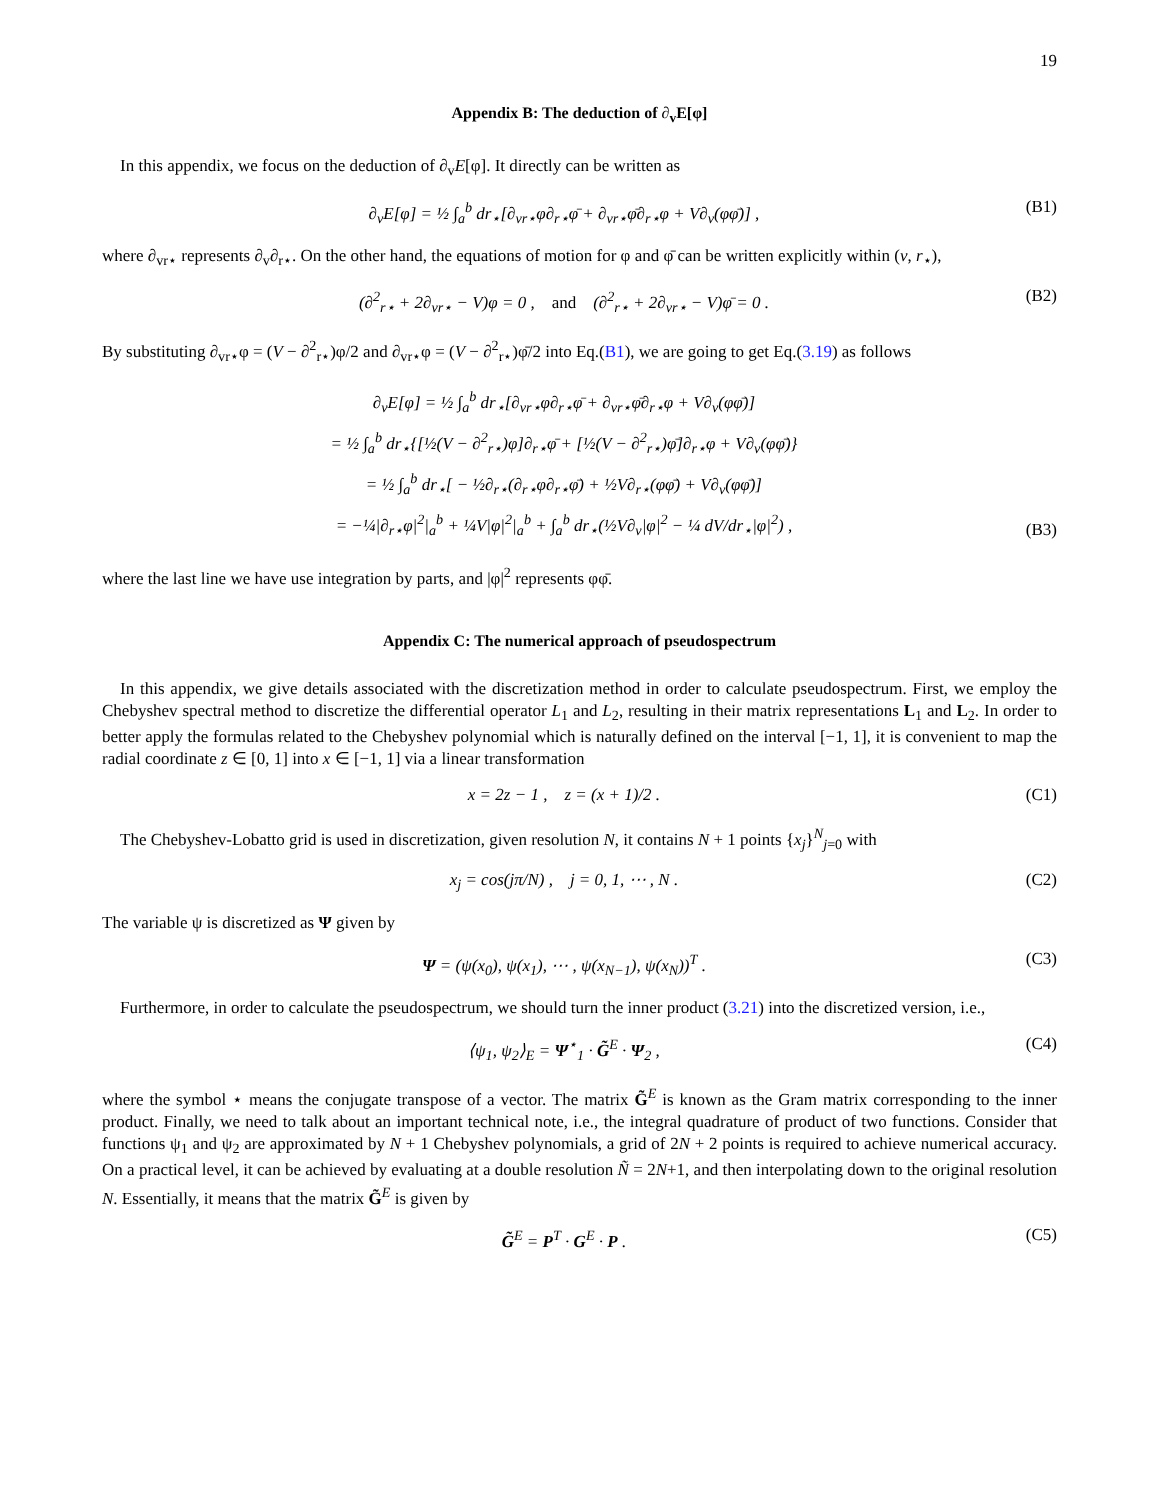19
Appendix B: The deduction of ∂<sub>v</sub>E[φ]
In this appendix, we focus on the deduction of ∂<sub>v</sub>E[φ]. It directly can be written as
∂<sub>v</sub>E[φ] = ½ ∫<sub>a</sub><sup>b</sup> dr<sub>⋆</sub>[∂<sub>vr⋆</sub>φ∂<sub>r⋆</sub>φ̄ + ∂<sub>vr⋆</sub>φ̄∂<sub>r⋆</sub>φ + V∂<sub>v</sub>(φφ̄)] , (B1)
where ∂<sub>vr⋆</sub> represents ∂<sub>v</sub>∂<sub>r⋆</sub>. On the other hand, the equations of motion for φ and φ̄ can be written explicitly within (v, r<sub>⋆</sub>),
(∂<sup>2</sup><sub>r⋆</sub> + 2∂<sub>vr⋆</sub> − V)φ = 0 , and (∂<sup>2</sup><sub>r⋆</sub> + 2∂<sub>vr⋆</sub> − V)φ̄ = 0 . (B2)
By substituting ∂<sub>vr⋆</sub>φ = (V − ∂<sup>2</sup><sub>r⋆</sub>)φ/2 and ∂<sub>vr⋆</sub>φ = (V − ∂<sup>2</sup><sub>r⋆</sub>)φ̄/2 into Eq.(B1), we are going to get Eq.(3.19) as follows
∂<sub>v</sub>E[φ] = ½ ∫<sub>a</sub><sup>b</sup> dr<sub>⋆</sub>[∂<sub>vr⋆</sub>φ∂<sub>r⋆</sub>φ̄ + ∂<sub>vr⋆</sub>φ̄∂<sub>r⋆</sub>φ + V∂<sub>v</sub>(φφ̄)]
= ½ ∫<sub>a</sub><sup>b</sup> dr<sub>⋆</sub>{[½(V − ∂<sup>2</sup><sub>r⋆</sub>)φ]∂<sub>r⋆</sub>φ̄ + [½(V − ∂<sup>2</sup><sub>r⋆</sub>)φ̄]∂<sub>r⋆</sub>φ + V∂<sub>v</sub>(φφ̄)}
= ½ ∫<sub>a</sub><sup>b</sup> dr<sub>⋆</sub>[ − ½∂<sub>r⋆</sub>(∂<sub>r⋆</sub>φ∂<sub>r⋆</sub>φ̄) + ½V∂<sub>r⋆</sub>(φφ̄) + V∂<sub>v</sub>(φφ̄)]
= −¼|∂<sub>r⋆</sub>φ|<sup>2</sup>|<sub>a</sub><sup>b</sup> + ¼V|φ|<sup>2</sup>|<sub>a</sub><sup>b</sup> + ∫<sub>a</sub><sup>b</sup> dr<sub>⋆</sub>(½V∂<sub>v</sub>|φ|<sup>2</sup> − ¼ dV/dr<sub>⋆</sub>|φ|<sup>2</sup>) , (B3)
where the last line we have use integration by parts, and |φ|<sup>2</sup> represents φφ̄.
Appendix C: The numerical approach of pseudospectrum
In this appendix, we give details associated with the discretization method in order to calculate pseudospectrum. First, we employ the Chebyshev spectral method to discretize the differential operator L<sub>1</sub> and L<sub>2</sub>, resulting in their matrix representations L<sub>1</sub> and L<sub>2</sub>. In order to better apply the formulas related to the Chebyshev polynomial which is naturally defined on the interval [−1, 1], it is convenient to map the radial coordinate z ∈ [0, 1] into x ∈ [−1, 1] via a linear transformation
x = 2z − 1 , z = (x + 1)/2 . (C1)
The Chebyshev-Lobatto grid is used in discretization, given resolution N, it contains N + 1 points {x<sub>j</sub>}<sup>N</sup><sub>j=0</sub> with
x<sub>j</sub> = cos(jπ/N) , j = 0, 1, ⋯ , N . (C2)
The variable ψ is discretized as Ψ given by
Ψ = (ψ(x<sub>0</sub>), ψ(x<sub>1</sub>), ⋯ , ψ(x<sub>N−1</sub>), ψ(x<sub>N</sub>))<sup>T</sup> . (C3)
Furthermore, in order to calculate the pseudospectrum, we should turn the inner product (3.21) into the discretized version, i.e.,
⟨ψ<sub>1</sub>, ψ<sub>2</sub>⟩<sub>E</sub> = Ψ<sup>⋆</sup><sub>1</sub> · G̃<sup>E</sup> · Ψ<sub>2</sub> , (C4)
where the symbol ⋆ means the conjugate transpose of a vector. The matrix G̃<sup>E</sup> is known as the Gram matrix corresponding to the inner product. Finally, we need to talk about an important technical note, i.e., the integral quadrature of product of two functions. Consider that functions ψ<sub>1</sub> and ψ<sub>2</sub> are approximated by N + 1 Chebyshev polynomials, a grid of 2N + 2 points is required to achieve numerical accuracy. On a practical level, it can be achieved by evaluating at a double resolution Ñ = 2N+1, and then interpolating down to the original resolution N. Essentially, it means that the matrix G̃<sup>E</sup> is given by
G̃<sup>E</sup> = P<sup>T</sup> · G<sup>E</sup> · P . (C5)